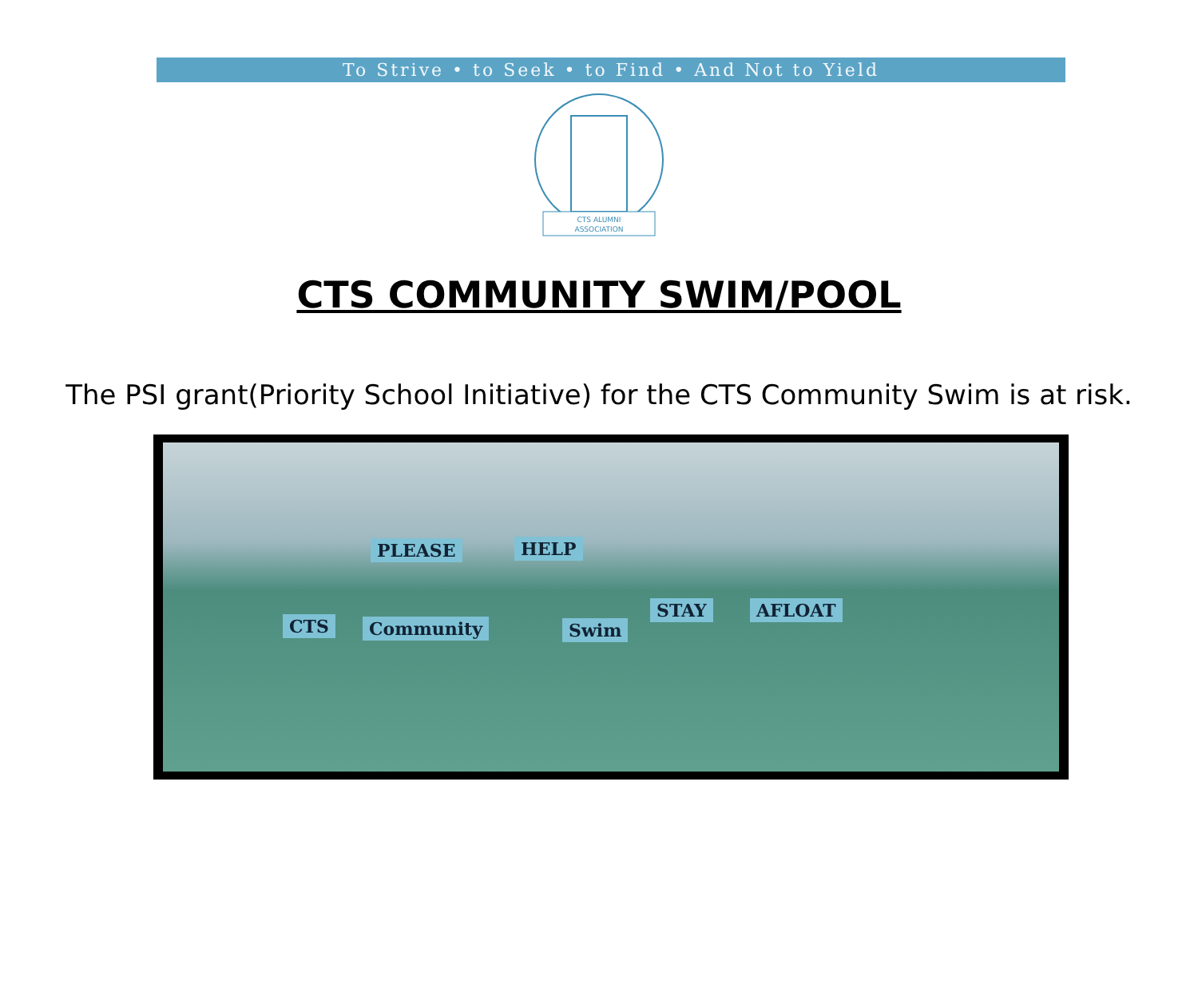To Strive • to Seek • to Find • And Not to Yield
CTS ALUMNI
ASSOCIATION
CTS COMMUNITY SWIM/POOL
The PSI grant(Priority School Initiative) for the CTS Community Swim is at risk.
PLEASE HELP
CTS Community Swim
STAY AFLOAT